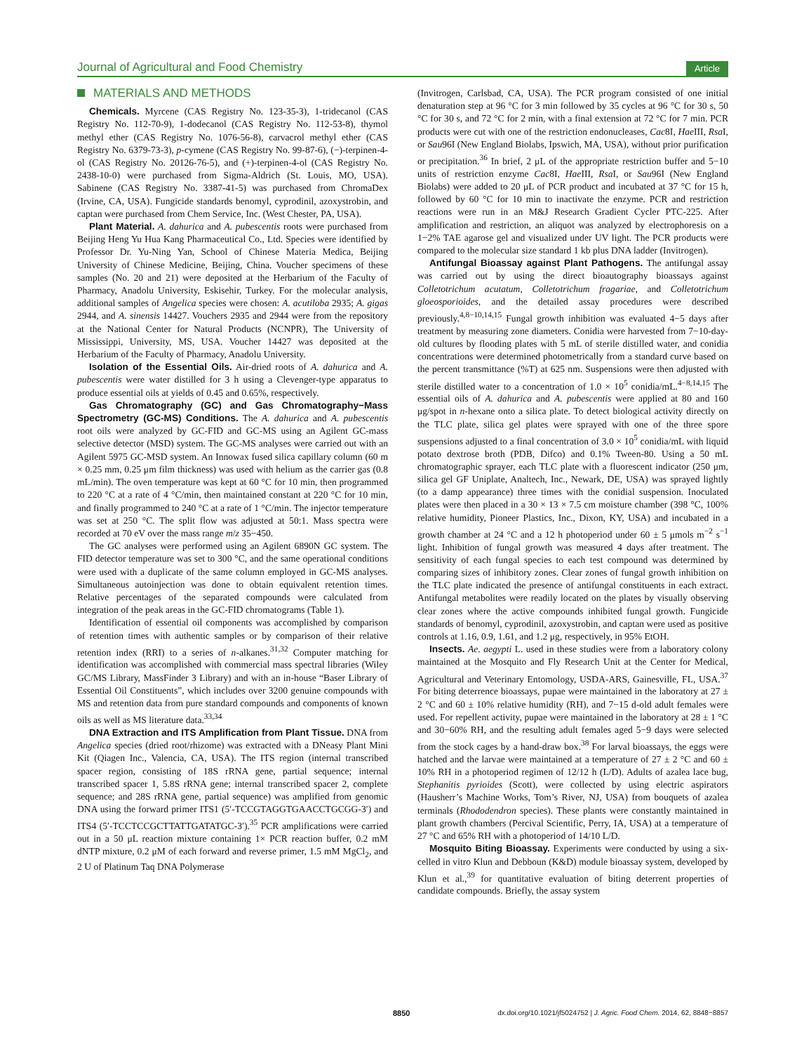Journal of Agricultural and Food Chemistry Article
MATERIALS AND METHODS
Chemicals. Myrcene (CAS Registry No. 123-35-3), 1-tridecanol (CAS Registry No. 112-70-9), 1-dodecanol (CAS Registry No. 112-53-8), thymol methyl ether (CAS Registry No. 1076-56-8), carvacrol methyl ether (CAS Registry No. 6379-73-3), p-cymene (CAS Registry No. 99-87-6), (−)-terpinen-4-ol (CAS Registry No. 20126-76-5), and (+)-terpinen-4-ol (CAS Registry No. 2438-10-0) were purchased from Sigma-Aldrich (St. Louis, MO, USA). Sabinene (CAS Registry No. 3387-41-5) was purchased from ChromaDex (Irvine, CA, USA). Fungicide standards benomyl, cyprodinil, azoxystrobin, and captan were purchased from Chem Service, Inc. (West Chester, PA, USA).
Plant Material. A. dahurica and A. pubescentis roots were purchased from Beijing Heng Yu Hua Kang Pharmaceutical Co., Ltd. Species were identified by Professor Dr. Yu-Ning Yan, School of Chinese Materia Medica, Beijing University of Chinese Medicine, Beijing, China. Voucher specimens of these samples (No. 20 and 21) were deposited at the Herbarium of the Faculty of Pharmacy, Anadolu University, Eskisehir, Turkey. For the molecular analysis, additional samples of Angelica species were chosen: A. acutiloba 2935; A. gigas 2944, and A. sinensis 14427. Vouchers 2935 and 2944 were from the repository at the National Center for Natural Products (NCNPR), The University of Mississippi, University, MS, USA. Voucher 14427 was deposited at the Herbarium of the Faculty of Pharmacy, Anadolu University.
Isolation of the Essential Oils. Air-dried roots of A. dahurica and A. pubescentis were water distilled for 3 h using a Clevenger-type apparatus to produce essential oils at yields of 0.45 and 0.65%, respectively.
Gas Chromatography (GC) and Gas Chromatography−Mass Spectrometry (GC-MS) Conditions. The A. dahurica and A. pubescentis root oils were analyzed by GC-FID and GC-MS using an Agilent GC-mass selective detector (MSD) system. The GC-MS analyses were carried out with an Agilent 5975 GC-MSD system. An Innowax fused silica capillary column (60 m × 0.25 mm, 0.25 μm film thickness) was used with helium as the carrier gas (0.8 mL/min). The oven temperature was kept at 60 °C for 10 min, then programmed to 220 °C at a rate of 4 °C/min, then maintained constant at 220 °C for 10 min, and finally programmed to 240 °C at a rate of 1 °C/min. The injector temperature was set at 250 °C. The split flow was adjusted at 50:1. Mass spectra were recorded at 70 eV over the mass range m/z 35−450.
The GC analyses were performed using an Agilent 6890N GC system. The FID detector temperature was set to 300 °C, and the same operational conditions were used with a duplicate of the same column employed in GC-MS analyses. Simultaneous autoinjection was done to obtain equivalent retention times. Relative percentages of the separated compounds were calculated from integration of the peak areas in the GC-FID chromatograms (Table 1).
Identification of essential oil components was accomplished by comparison of retention times with authentic samples or by comparison of their relative retention index (RRI) to a series of n-alkanes.<sup>31,32</sup> Computer matching for identification was accomplished with commercial mass spectral libraries (Wiley GC/MS Library, MassFinder 3 Library) and with an in-house “Baser Library of Essential Oil Constituents”, which includes over 3200 genuine compounds with MS and retention data from pure standard compounds and components of known oils as well as MS literature data.<sup>33,34</sup>
DNA Extraction and ITS Amplification from Plant Tissue. DNA from Angelica species (dried root/rhizome) was extracted with a DNeasy Plant Mini Kit (Qiagen Inc., Valencia, CA, USA). The ITS region (internal transcribed spacer region, consisting of 18S rRNA gene, partial sequence; internal transcribed spacer 1, 5.8S rRNA gene; internal transcribed spacer 2, complete sequence; and 28S rRNA gene, partial sequence) was amplified from genomic DNA using the forward primer ITS1 (5′-TCCGTAGGTGAACCTGCGG-3′) and ITS4 (5′-TCCTCCGCTTATTGATATGC-3′).<sup>35</sup> PCR amplifications were carried out in a 50 μL reaction mixture containing 1× PCR reaction buffer, 0.2 mM dNTP mixture, 0.2 μM of each forward and reverse primer, 1.5 mM MgCl<sub>2</sub>, and 2 U of Platinum Taq DNA Polymerase
(Invitrogen, Carlsbad, CA, USA). The PCR program consisted of one initial denaturation step at 96 °C for 3 min followed by 35 cycles at 96 °C for 30 s, 50 °C for 30 s, and 72 °C for 2 min, with a final extension at 72 °C for 7 min. PCR products were cut with one of the restriction endonucleases, Cac8I, Hae III, Rsa I, or Sau96I (New England Biolabs, Ipswich, MA, USA), without prior purification or precipitation.<sup>36</sup> In brief, 2 μL of the appropriate restriction buffer and 5−10 units of restriction enzyme Cac8I, Hae III, Rsa I, or Sau96I (New England Biolabs) were added to 20 μL of PCR product and incubated at 37 °C for 15 h, followed by 60 °C for 10 min to inactivate the enzyme. PCR and restriction reactions were run in an M&J Research Gradient Cycler PTC-225. After amplification and restriction, an aliquot was analyzed by electrophoresis on a 1−2% TAE agarose gel and visualized under UV light. The PCR products were compared to the molecular size standard 1 kb plus DNA ladder (Invitrogen).
Antifungal Bioassay against Plant Pathogens. The antifungal assay was carried out by using the direct bioautography bioassays against Colletotrichum acutatum, Colletotrichum fragariae, and Colletotrichum gloeosporioides, and the detailed assay procedures were described previously.<sup>4,8−10,14,15</sup> Fungal growth inhibition was evaluated 4−5 days after treatment by measuring zone diameters. Conidia were harvested from 7−10-day-old cultures by flooding plates with 5 mL of sterile distilled water, and conidia concentrations were determined photometrically from a standard curve based on the percent transmittance (%T) at 625 nm. Suspensions were then adjusted with sterile distilled water to a concentration of 1.0 × 10<sup>5</sup> conidia/mL.<sup>4−8,14,15</sup> The essential oils of A. dahurica and A. pubescentis were applied at 80 and 160 μg/spot in n-hexane onto a silica plate. To detect biological activity directly on the TLC plate, silica gel plates were sprayed with one of the three spore suspensions adjusted to a final concentration of 3.0 × 10<sup>5</sup> conidia/mL with liquid potato dextrose broth (PDB, Difco) and 0.1% Tween-80. Using a 50 mL chromatographic sprayer, each TLC plate with a fluorescent indicator (250 μm, silica gel GF Uniplate, Analtech, Inc., Newark, DE, USA) was sprayed lightly (to a damp appearance) three times with the conidial suspension. Inoculated plates were then placed in a 30 × 13 × 7.5 cm moisture chamber (398 °C, 100% relative humidity, Pioneer Plastics, Inc., Dixon, KY, USA) and incubated in a growth chamber at 24 °C and a 12 h photoperiod under 60 ± 5 μmols m<sup>−2</sup> s<sup>−1</sup> light. Inhibition of fungal growth was measured 4 days after treatment. The sensitivity of each fungal species to each test compound was determined by comparing sizes of inhibitory zones. Clear zones of fungal growth inhibition on the TLC plate indicated the presence of antifungal constituents in each extract. Antifungal metabolites were readily located on the plates by visually observing clear zones where the active compounds inhibited fungal growth. Fungicide standards of benomyl, cyprodinil, azoxystrobin, and captan were used as positive controls at 1.16, 0.9, 1.61, and 1.2 μg, respectively, in 95% EtOH.
Insects. Ae. aegypti L. used in these studies were from a laboratory colony maintained at the Mosquito and Fly Research Unit at the Center for Medical, Agricultural and Veterinary Entomology, USDA-ARS, Gainesville, FL, USA.<sup>37</sup> For biting deterrence bioassays, pupae were maintained in the laboratory at 27 ± 2 °C and 60 ± 10% relative humidity (RH), and 7−15 d-old adult females were used. For repellent activity, pupae were maintained in the laboratory at 28 ± 1 °C and 30−60% RH, and the resulting adult females aged 5−9 days were selected from the stock cages by a hand-draw box.<sup>38</sup> For larval bioassays, the eggs were hatched and the larvae were maintained at a temperature of 27 ± 2 °C and 60 ± 10% RH in a photoperiod regimen of 12/12 h (L/D). Adults of azalea lace bug, Stephanitis pyrioides (Scott), were collected by using electric aspirators (Hausherr’s Machine Works, Tom’s River, NJ, USA) from bouquets of azalea terminals (Rhododendron species). These plants were constantly maintained in plant growth chambers (Percival Scientific, Perry, IA, USA) at a temperature of 27 °C and 65% RH with a photoperiod of 14/10 L/D.
Mosquito Biting Bioassay. Experiments were conducted by using a six-celled in vitro Klun and Debboun (K&D) module bioassay system, developed by Klun et al.,<sup>39</sup> for quantitative evaluation of biting deterrent properties of candidate compounds. Briefly, the assay system
8850 dx.doi.org/10.1021/jf5024752 | J. Agric. Food Chem. 2014, 62, 8848−8857